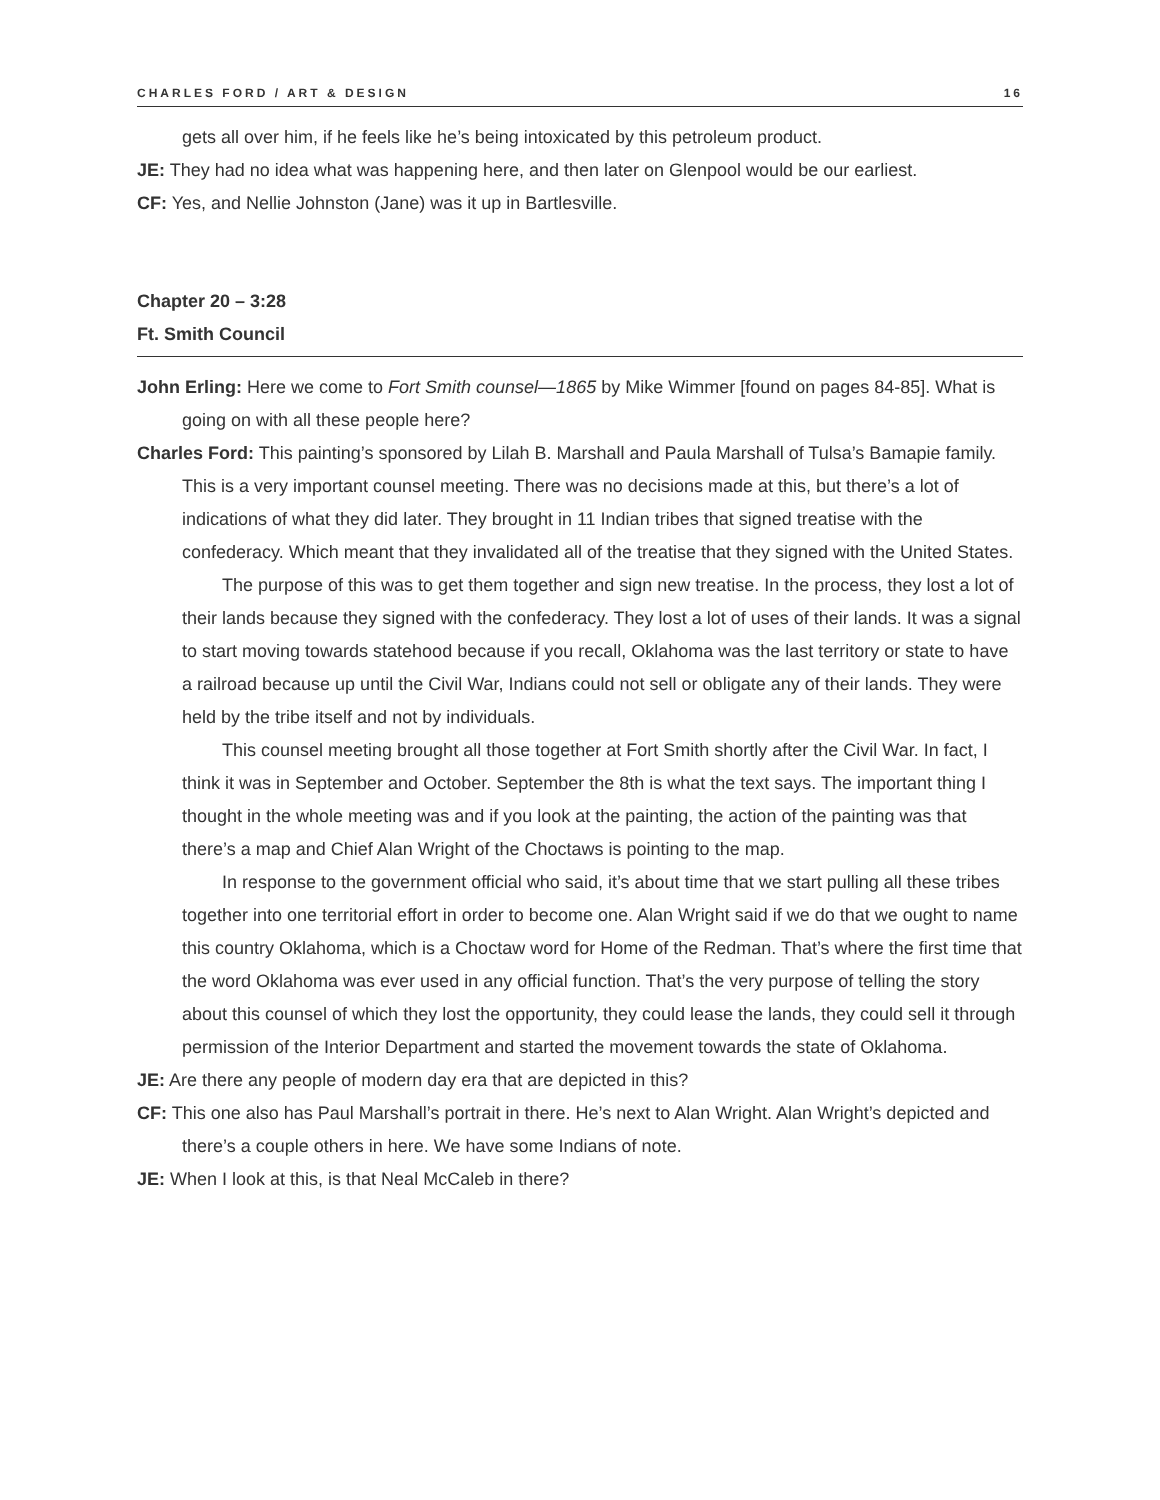CHARLES FORD / ART & DESIGN 16
gets all over him, if he feels like he’s being intoxicated by this petroleum product.
JE: They had no idea what was happening here, and then later on Glenpool would be our earliest.
CF: Yes, and Nellie Johnston (Jane) was it up in Bartlesville.
Chapter 20 – 3:28
Ft. Smith Council
John Erling: Here we come to Fort Smith counsel—1865 by Mike Wimmer [found on pages 84-85]. What is going on with all these people here?
Charles Ford: This painting’s sponsored by Lilah B. Marshall and Paula Marshall of Tulsa’s Bamapie family. This is a very important counsel meeting. There was no decisions made at this, but there’s a lot of indications of what they did later. They brought in 11 Indian tribes that signed treatise with the confederacy. Which meant that they invalidated all of the treatise that they signed with the United States.
The purpose of this was to get them together and sign new treatise. In the process, they lost a lot of their lands because they signed with the confederacy. They lost a lot of uses of their lands. It was a signal to start moving towards statehood because if you recall, Oklahoma was the last territory or state to have a railroad because up until the Civil War, Indians could not sell or obligate any of their lands. They were held by the tribe itself and not by individuals.
This counsel meeting brought all those together at Fort Smith shortly after the Civil War. In fact, I think it was in September and October. September the 8th is what the text says. The important thing I thought in the whole meeting was and if you look at the painting, the action of the painting was that there’s a map and Chief Alan Wright of the Choctaws is pointing to the map.
In response to the government official who said, it’s about time that we start pulling all these tribes together into one territorial effort in order to become one. Alan Wright said if we do that we ought to name this country Oklahoma, which is a Choctaw word for Home of the Redman. That’s where the first time that the word Oklahoma was ever used in any official function. That’s the very purpose of telling the story about this counsel of which they lost the opportunity, they could lease the lands, they could sell it through permission of the Interior Department and started the movement towards the state of Oklahoma.
JE: Are there any people of modern day era that are depicted in this?
CF: This one also has Paul Marshall’s portrait in there. He’s next to Alan Wright. Alan Wright’s depicted and there’s a couple others in here. We have some Indians of note.
JE: When I look at this, is that Neal McCaleb in there?